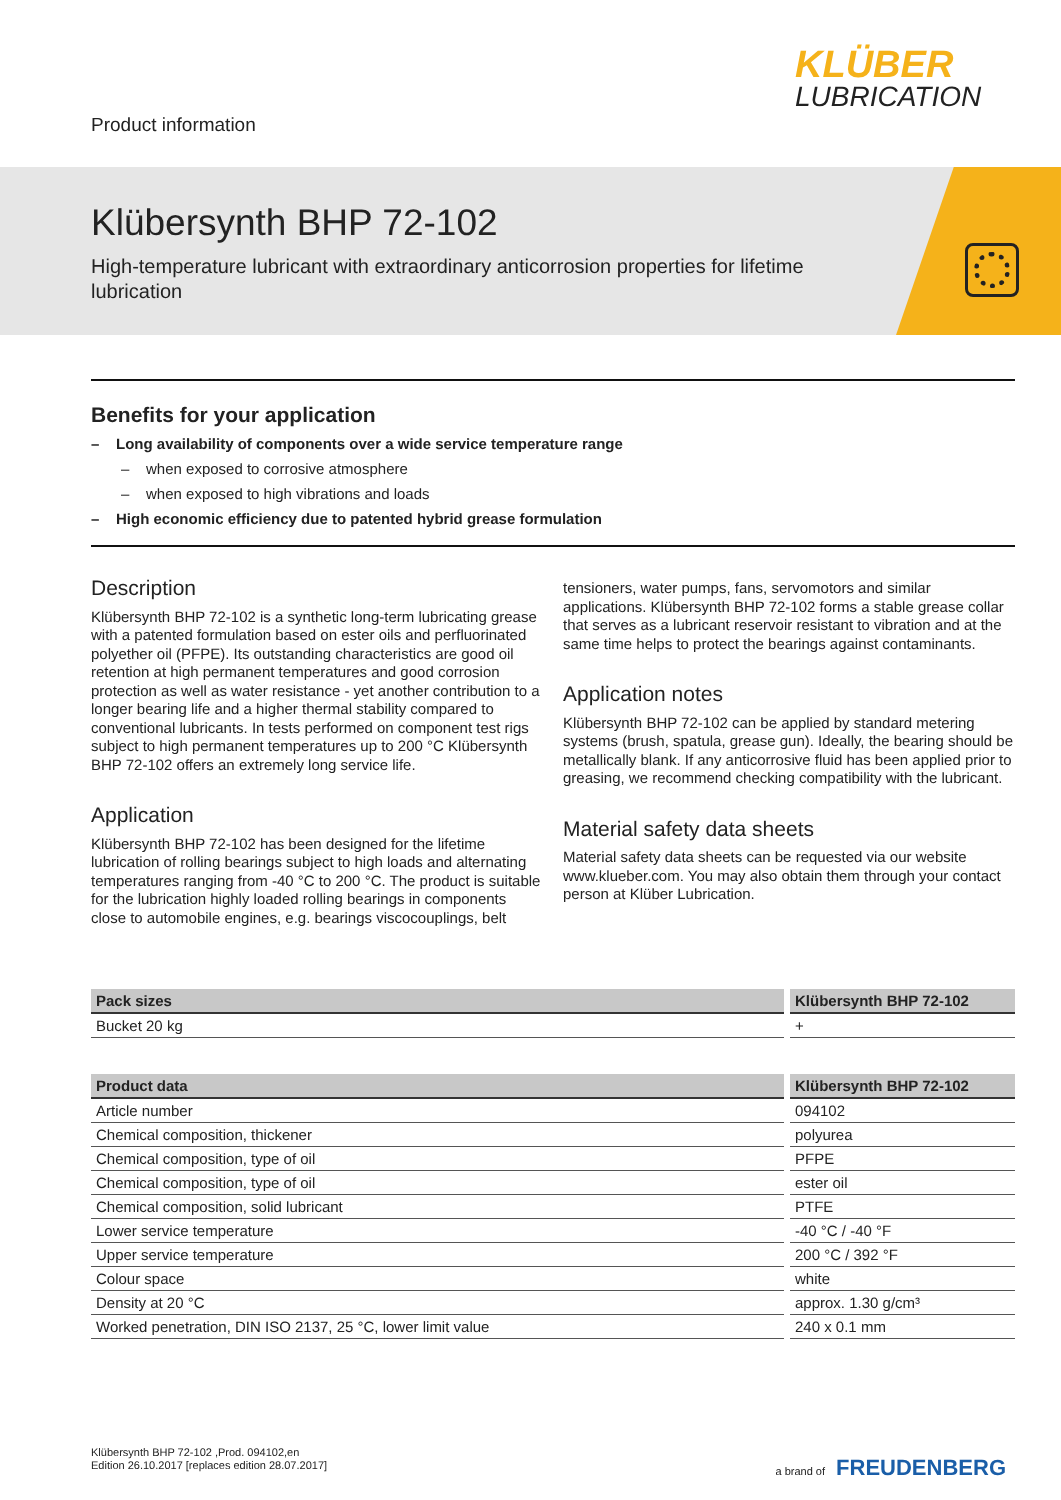Product information
KLÜBER
LUBRICATION
Klübersynth BHP 72-102
High-temperature lubricant with extraordinary anticorrosion properties for lifetime lubrication
Benefits for your application
– Long availability of components over a wide service temperature range
– when exposed to corrosive atmosphere
– when exposed to high vibrations and loads
– High economic efficiency due to patented hybrid grease formulation
Description
Klübersynth BHP 72-102 is a synthetic long-term lubricating grease with a patented formulation based on ester oils and perfluorinated polyether oil (PFPE). Its outstanding characteristics are good oil retention at high permanent temperatures and good corrosion protection as well as water resistance - yet another contribution to a longer bearing life and a higher thermal stability compared to conventional lubricants. In tests performed on component test rigs subject to high permanent temperatures up to 200 °C Klübersynth BHP 72-102 offers an extremely long service life.
Application
Klübersynth BHP 72-102 has been designed for the lifetime lubrication of rolling bearings subject to high loads and alternating temperatures ranging from -40 °C to 200 °C. The product is suitable for the lubrication highly loaded rolling bearings in components close to automobile engines, e.g. bearings viscocouplings, belt tensioners, water pumps, fans, servomotors and similar applications. Klübersynth BHP 72-102 forms a stable grease collar that serves as a lubricant reservoir resistant to vibration and at the same time helps to protect the bearings against contaminants.
Application notes
Klübersynth BHP 72-102 can be applied by standard metering systems (brush, spatula, grease gun). Ideally, the bearing should be metallically blank. If any anticorrosive fluid has been applied prior to greasing, we recommend checking compatibility with the lubricant.
Material safety data sheets
Material safety data sheets can be requested via our website www.klueber.com. You may also obtain them through your contact person at Klüber Lubrication.
| Pack sizes | Klübersynth BHP 72-102 |
| --- | --- |
| Bucket 20 kg | + |
| Product data | Klübersynth BHP 72-102 |
| --- | --- |
| Article number | 094102 |
| Chemical composition, thickener | polyurea |
| Chemical composition, type of oil | PFPE |
| Chemical composition, type of oil | ester oil |
| Chemical composition, solid lubricant | PTFE |
| Lower service temperature | -40 °C / -40 °F |
| Upper service temperature | 200 °C / 392 °F |
| Colour space | white |
| Density at 20 °C | approx. 1.30 g/cm³ |
| Worked penetration, DIN ISO 2137, 25 °C, lower limit value | 240 x 0.1 mm |
Klübersynth BHP 72-102 ,Prod. 094102,en
Edition 26.10.2017 [replaces edition 28.07.2017]
a brand of FREUDENBERG